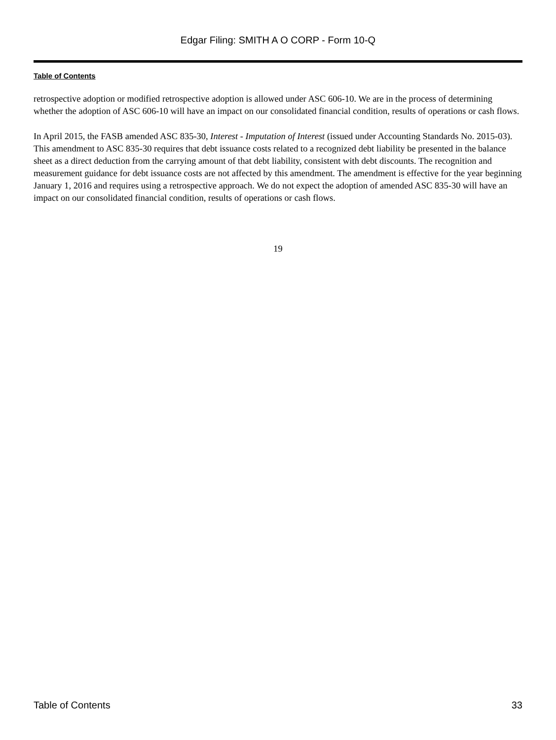Edgar Filing: SMITH A O CORP - Form 10-Q
Table of Contents
retrospective adoption or modified retrospective adoption is allowed under ASC 606-10. We are in the process of determining whether the adoption of ASC 606-10 will have an impact on our consolidated financial condition, results of operations or cash flows.
In April 2015, the FASB amended ASC 835-30, Interest - Imputation of Interest (issued under Accounting Standards No. 2015-03). This amendment to ASC 835-30 requires that debt issuance costs related to a recognized debt liability be presented in the balance sheet as a direct deduction from the carrying amount of that debt liability, consistent with debt discounts. The recognition and measurement guidance for debt issuance costs are not affected by this amendment. The amendment is effective for the year beginning January 1, 2016 and requires using a retrospective approach. We do not expect the adoption of amended ASC 835-30 will have an impact on our consolidated financial condition, results of operations or cash flows.
19
Table of Contents 33